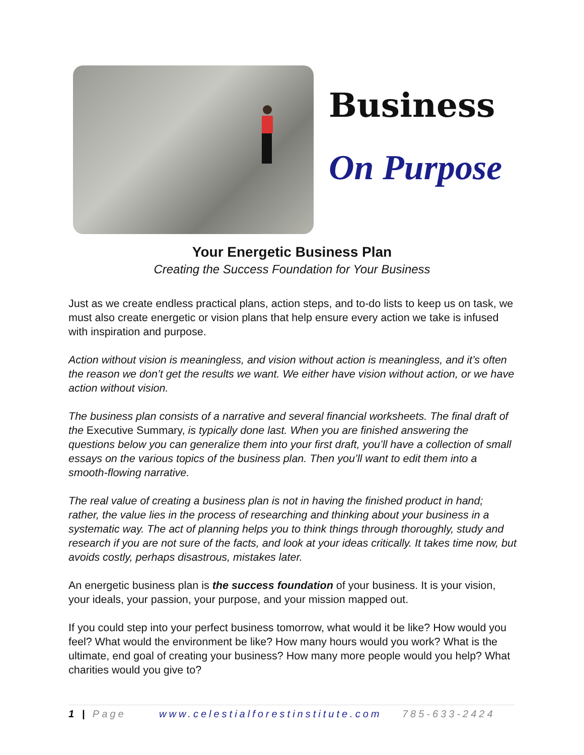Business
On Purpose
Your Energetic Business Plan
Creating the Success Foundation for Your Business
Just as we create endless practical plans, action steps, and to-do lists to keep us on task, we must also create energetic or vision plans that help ensure every action we take is infused with inspiration and purpose.
Action without vision is meaningless, and vision without action is meaningless, and it’s often the reason we don’t get the results we want. We either have vision without action, or we have action without vision.
The business plan consists of a narrative and several financial worksheets. The final draft of the Executive Summary, is typically done last. When you are finished answering the questions below you can generalize them into your first draft, you’ll have a collection of small essays on the various topics of the business plan. Then you’ll want to edit them into a smooth-flowing narrative.
The real value of creating a business plan is not in having the finished product in hand; rather, the value lies in the process of researching and thinking about your business in a systematic way. The act of planning helps you to think things through thoroughly, study and research if you are not sure of the facts, and look at your ideas critically. It takes time now, but avoids costly, perhaps disastrous, mistakes later.
An energetic business plan is the success foundation of your business. It is your vision, your ideals, your passion, your purpose, and your mission mapped out.
If you could step into your perfect business tomorrow, what would it be like? How would you feel? What would the environment be like? How many hours would you work? What is the ultimate, end goal of creating your business? How many more people would you help? What charities would you give to?
1 | Page www.celestialforestinstitute.com 785-633-2424